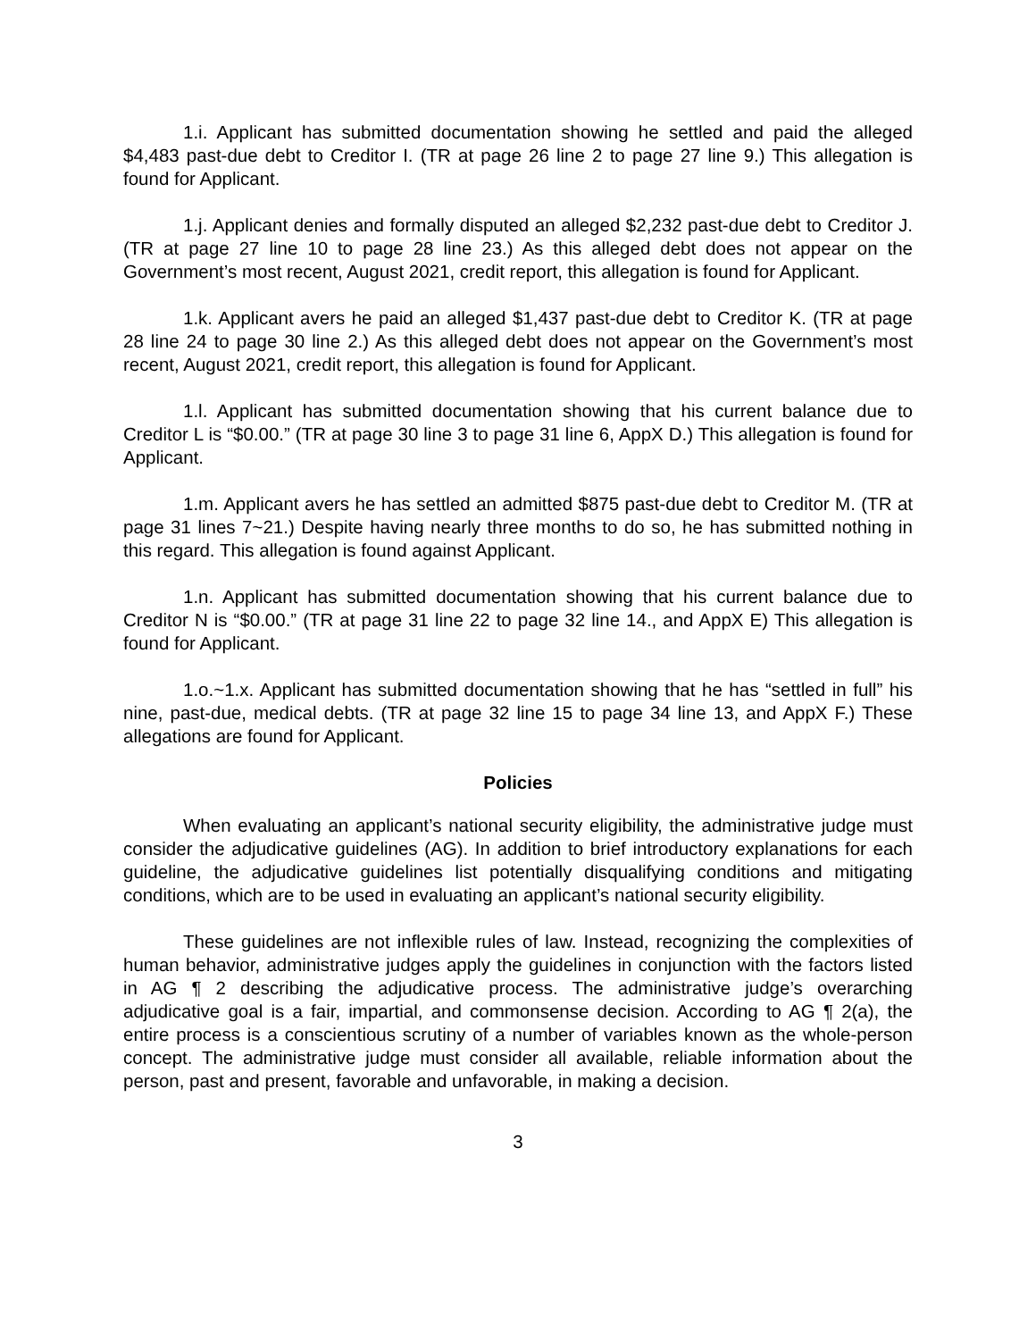1.i. Applicant has submitted documentation showing he settled and paid the alleged $4,483 past-due debt to Creditor I. (TR at page 26 line 2 to page 27 line 9.) This allegation is found for Applicant.
1.j. Applicant denies and formally disputed an alleged $2,232 past-due debt to Creditor J. (TR at page 27 line 10 to page 28 line 23.) As this alleged debt does not appear on the Government’s most recent, August 2021, credit report, this allegation is found for Applicant.
1.k. Applicant avers he paid an alleged $1,437 past-due debt to Creditor K. (TR at page 28 line 24 to page 30 line 2.) As this alleged debt does not appear on the Government’s most recent, August 2021, credit report, this allegation is found for Applicant.
1.l. Applicant has submitted documentation showing that his current balance due to Creditor L is “$0.00.” (TR at page 30 line 3 to page 31 line 6, AppX D.) This allegation is found for Applicant.
1.m. Applicant avers he has settled an admitted $875 past-due debt to Creditor M. (TR at page 31 lines 7~21.) Despite having nearly three months to do so, he has submitted nothing in this regard. This allegation is found against Applicant.
1.n. Applicant has submitted documentation showing that his current balance due to Creditor N is “$0.00.” (TR at page 31 line 22 to page 32 line 14., and AppX E) This allegation is found for Applicant.
1.o.~1.x. Applicant has submitted documentation showing that he has “settled in full” his nine, past-due, medical debts. (TR at page 32 line 15 to page 34 line 13, and AppX F.) These allegations are found for Applicant.
Policies
When evaluating an applicant’s national security eligibility, the administrative judge must consider the adjudicative guidelines (AG). In addition to brief introductory explanations for each guideline, the adjudicative guidelines list potentially disqualifying conditions and mitigating conditions, which are to be used in evaluating an applicant’s national security eligibility.
These guidelines are not inflexible rules of law. Instead, recognizing the complexities of human behavior, administrative judges apply the guidelines in conjunction with the factors listed in AG ¶ 2 describing the adjudicative process. The administrative judge’s overarching adjudicative goal is a fair, impartial, and commonsense decision. According to AG ¶ 2(a), the entire process is a conscientious scrutiny of a number of variables known as the whole-person concept. The administrative judge must consider all available, reliable information about the person, past and present, favorable and unfavorable, in making a decision.
3